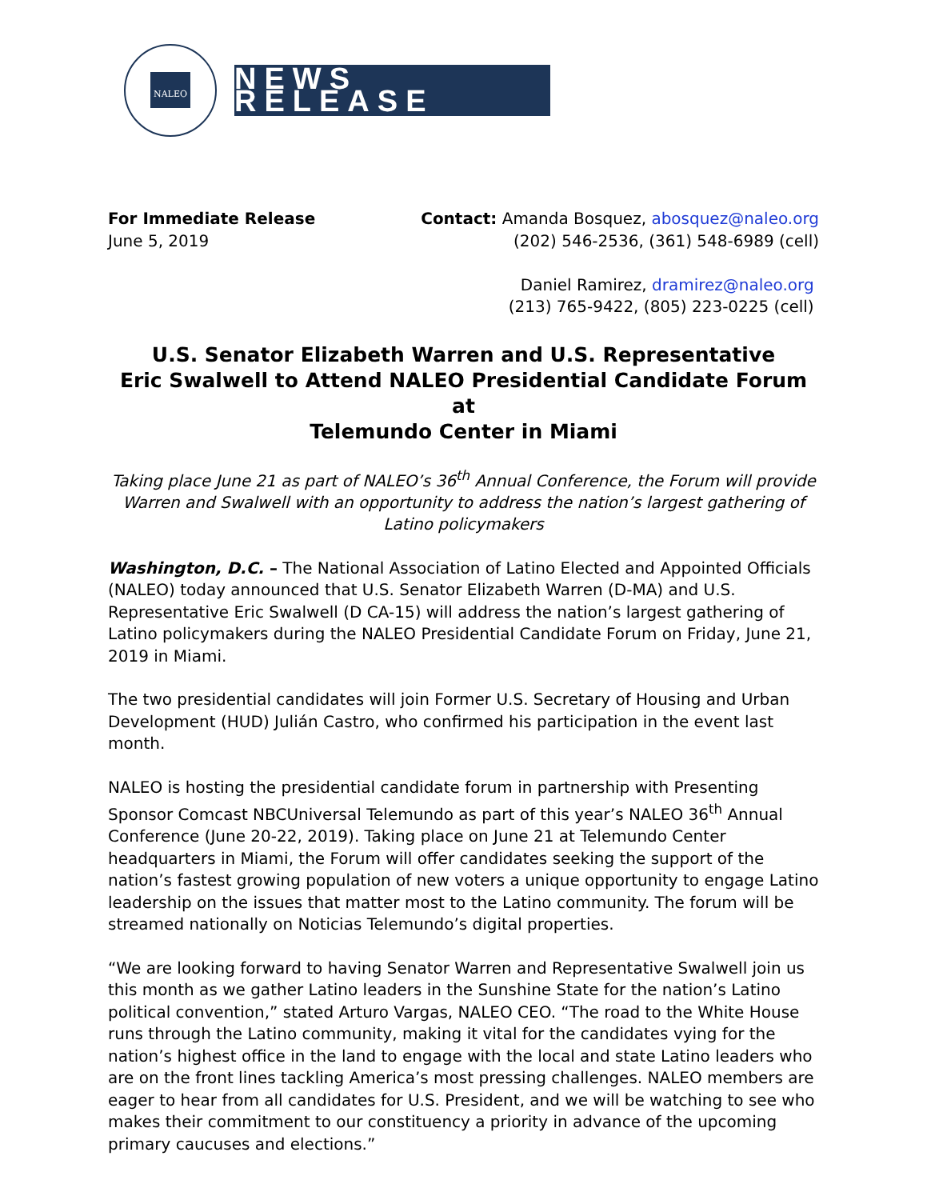NALEO
NEWS RELEASE
For Immediate Release
June 5, 2019
Contact: Amanda Bosquez, abosquez@naleo.org
(202) 546-2536, (361) 548-6989 (cell)
Daniel Ramirez, dramirez@naleo.org
(213) 765-9422, (805) 223-0225 (cell)
U.S. Senator Elizabeth Warren and U.S. Representative
Eric Swalwell to Attend NALEO Presidential Candidate Forum at
Telemundo Center in Miami
Taking place June 21 as part of NALEO’s 36<sup>th</sup> Annual Conference, the Forum will provide Warren and Swalwell with an opportunity to address the nation’s largest gathering of Latino policymakers
Washington, D.C. – The National Association of Latino Elected and Appointed Officials (NALEO) today announced that U.S. Senator Elizabeth Warren (D-MA) and U.S. Representative Eric Swalwell (D CA-15) will address the nation’s largest gathering of Latino policymakers during the NALEO Presidential Candidate Forum on Friday, June 21, 2019 in Miami.
The two presidential candidates will join Former U.S. Secretary of Housing and Urban Development (HUD) Julián Castro, who confirmed his participation in the event last month.
NALEO is hosting the presidential candidate forum in partnership with Presenting Sponsor Comcast NBCUniversal Telemundo as part of this year’s NALEO 36<sup>th</sup> Annual Conference (June 20-22, 2019). Taking place on June 21 at Telemundo Center headquarters in Miami, the Forum will offer candidates seeking the support of the nation’s fastest growing population of new voters a unique opportunity to engage Latino leadership on the issues that matter most to the Latino community. The forum will be streamed nationally on Noticias Telemundo’s digital properties.
“We are looking forward to having Senator Warren and Representative Swalwell join us this month as we gather Latino leaders in the Sunshine State for the nation’s Latino political convention,” stated Arturo Vargas, NALEO CEO. “The road to the White House runs through the Latino community, making it vital for the candidates vying for the nation’s highest office in the land to engage with the local and state Latino leaders who are on the front lines tackling America’s most pressing challenges. NALEO members are eager to hear from all candidates for U.S. President, and we will be watching to see who makes their commitment to our constituency a priority in advance of the upcoming primary caucuses and elections.”